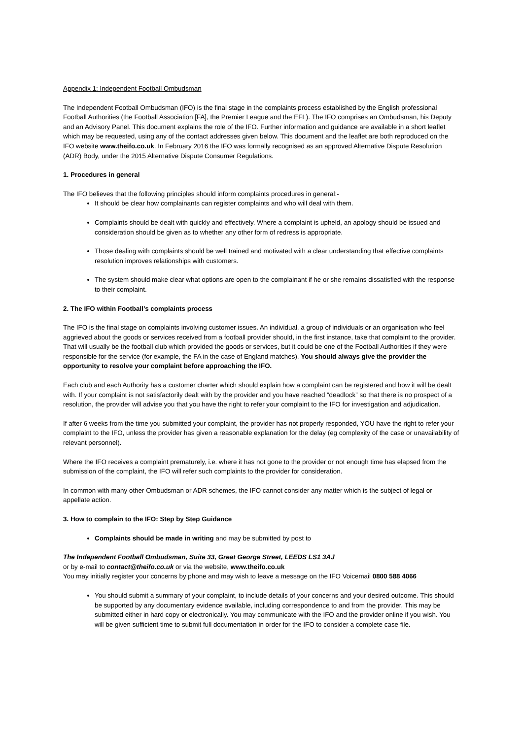Appendix 1: Independent Football Ombudsman
The Independent Football Ombudsman (IFO) is the final stage in the complaints process established by the English professional Football Authorities (the Football Association [FA], the Premier League and the EFL). The IFO comprises an Ombudsman, his Deputy and an Advisory Panel. This document explains the role of the IFO. Further information and guidance are available in a short leaflet which may be requested, using any of the contact addresses given below. This document and the leaflet are both reproduced on the IFO website www.theifo.co.uk. In February 2016 the IFO was formally recognised as an approved Alternative Dispute Resolution (ADR) Body, under the 2015 Alternative Dispute Consumer Regulations.
1. Procedures in general
The IFO believes that the following principles should inform complaints procedures in general:-
It should be clear how complainants can register complaints and who will deal with them.
Complaints should be dealt with quickly and effectively. Where a complaint is upheld, an apology should be issued and consideration should be given as to whether any other form of redress is appropriate.
Those dealing with complaints should be well trained and motivated with a clear understanding that effective complaints resolution improves relationships with customers.
The system should make clear what options are open to the complainant if he or she remains dissatisfied with the response to their complaint.
2. The IFO within Football’s complaints process
The IFO is the final stage on complaints involving customer issues. An individual, a group of individuals or an organisation who feel aggrieved about the goods or services received from a football provider should, in the first instance, take that complaint to the provider. That will usually be the football club which provided the goods or services, but it could be one of the Football Authorities if they were responsible for the service (for example, the FA in the case of England matches). You should always give the provider the opportunity to resolve your complaint before approaching the IFO.
Each club and each Authority has a customer charter which should explain how a complaint can be registered and how it will be dealt with. If your complaint is not satisfactorily dealt with by the provider and you have reached “deadlock” so that there is no prospect of a resolution, the provider will advise you that you have the right to refer your complaint to the IFO for investigation and adjudication.
If after 6 weeks from the time you submitted your complaint, the provider has not properly responded, YOU have the right to refer your complaint to the IFO, unless the provider has given a reasonable explanation for the delay (eg complexity of the case or unavailability of relevant personnel).
Where the IFO receives a complaint prematurely, i.e. where it has not gone to the provider or not enough time has elapsed from the submission of the complaint, the IFO will refer such complaints to the provider for consideration.
In common with many other Ombudsman or ADR schemes, the IFO cannot consider any matter which is the subject of legal or appellate action.
3. How to complain to the IFO: Step by Step Guidance
Complaints should be made in writing and may be submitted by post to
The Independent Football Ombudsman, Suite 33, Great George Street, LEEDS LS1 3AJ
or by e-mail to contact@theifo.co.uk or via the website, www.theifo.co.uk
You may initially register your concerns by phone and may wish to leave a message on the IFO Voicemail 0800 588 4066
You should submit a summary of your complaint, to include details of your concerns and your desired outcome. This should be supported by any documentary evidence available, including correspondence to and from the provider. This may be submitted either in hard copy or electronically. You may communicate with the IFO and the provider online if you wish. You will be given sufficient time to submit full documentation in order for the IFO to consider a complete case file.